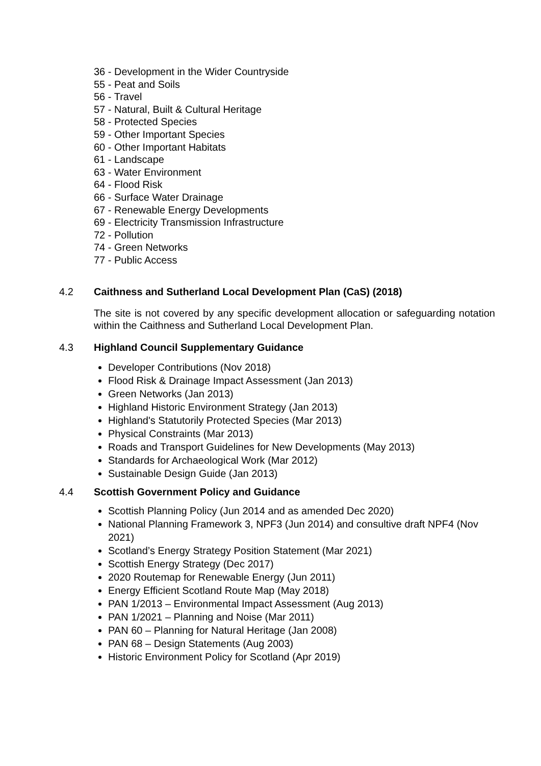36 - Development in the Wider Countryside
55 - Peat and Soils
56 - Travel
57 - Natural, Built & Cultural Heritage
58 - Protected Species
59 - Other Important Species
60 - Other Important Habitats
61 - Landscape
63 - Water Environment
64 - Flood Risk
66 - Surface Water Drainage
67 - Renewable Energy Developments
69 - Electricity Transmission Infrastructure
72 - Pollution
74 - Green Networks
77 - Public Access
4.2 Caithness and Sutherland Local Development Plan (CaS) (2018)
The site is not covered by any specific development allocation or safeguarding notation within the Caithness and Sutherland Local Development Plan.
4.3 Highland Council Supplementary Guidance
Developer Contributions (Nov 2018)
Flood Risk & Drainage Impact Assessment (Jan 2013)
Green Networks (Jan 2013)
Highland Historic Environment Strategy (Jan 2013)
Highland's Statutorily Protected Species (Mar 2013)
Physical Constraints (Mar 2013)
Roads and Transport Guidelines for New Developments (May 2013)
Standards for Archaeological Work (Mar 2012)
Sustainable Design Guide (Jan 2013)
4.4 Scottish Government Policy and Guidance
Scottish Planning Policy (Jun 2014 and as amended Dec 2020)
National Planning Framework 3, NPF3 (Jun 2014) and consultive draft NPF4 (Nov 2021)
Scotland’s Energy Strategy Position Statement (Mar 2021)
Scottish Energy Strategy (Dec 2017)
2020 Routemap for Renewable Energy (Jun 2011)
Energy Efficient Scotland Route Map (May 2018)
PAN 1/2013 – Environmental Impact Assessment (Aug 2013)
PAN 1/2021 – Planning and Noise (Mar 2011)
PAN 60 – Planning for Natural Heritage (Jan 2008)
PAN 68 – Design Statements (Aug 2003)
Historic Environment Policy for Scotland (Apr 2019)